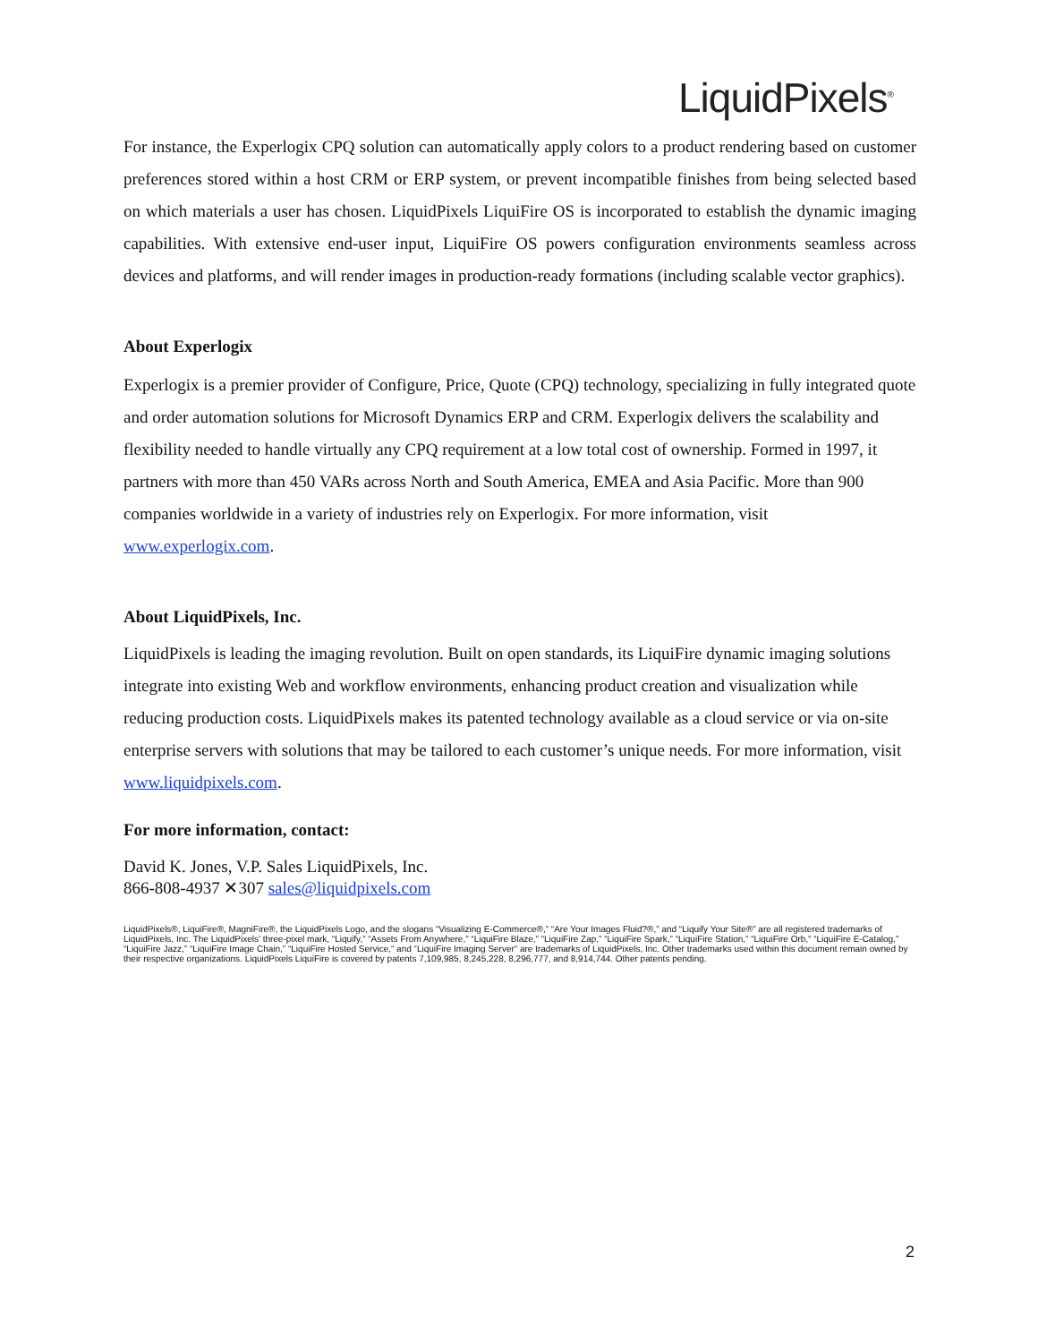LiquidPixels<sup>®</sup>
For instance, the Experlogix CPQ solution can automatically apply colors to a product rendering based on customer preferences stored within a host CRM or ERP system, or prevent incompatible finishes from being selected based on which materials a user has chosen. LiquidPixels LiquiFire OS is incorporated to establish the dynamic imaging capabilities. With extensive end-user input, LiquiFire OS powers configuration environments seamless across devices and platforms, and will render images in production-ready formations (including scalable vector graphics).
About Experlogix
Experlogix is a premier provider of Configure, Price, Quote (CPQ) technology, specializing in fully integrated quote and order automation solutions for Microsoft Dynamics ERP and CRM. Experlogix delivers the scalability and flexibility needed to handle virtually any CPQ requirement at a low total cost of ownership. Formed in 1997, it partners with more than 450 VARs across North and South America, EMEA and Asia Pacific. More than 900 companies worldwide in a variety of industries rely on Experlogix. For more information, visit www.experlogix.com.
About LiquidPixels, Inc.
LiquidPixels is leading the imaging revolution. Built on open standards, its LiquiFire dynamic imaging solutions integrate into existing Web and workflow environments, enhancing product creation and visualization while reducing production costs. LiquidPixels makes its patented technology available as a cloud service or via on-site enterprise servers with solutions that may be tailored to each customer’s unique needs. For more information, visit www.liquidpixels.com.
For more information, contact:
David K. Jones, V.P. Sales LiquidPixels, Inc.
866-808-4937 ✕307 sales@liquidpixels.com
LiquidPixels®, LiquiFire®, MagniFire®, the LiquidPixels Logo, and the slogans “Visualizing E-Commerce®,” “Are Your Images Fluid?®,” and “Liquify Your Site®” are all registered trademarks of LiquidPixels, Inc. The LiquidPixels’ three-pixel mark, “Liquify,” “Assets From Anywhere,” “LiquiFire Blaze,” “LiquiFire Zap,” “LiquiFire Spark,” “LiquiFire Station,” “LiquiFire Orb,” “LiquiFire E-Catalog,” “LiquiFire Jazz,” “LiquiFire Image Chain,” “LiquiFire Hosted Service,” and “LiquiFire Imaging Server” are trademarks of LiquidPixels, Inc. Other trademarks used within this document remain owned by their respective organizations. LiquidPixels LiquiFire is covered by patents 7,109,985, 8,245,228, 8,296,777, and 8,914,744. Other patents pending.
2